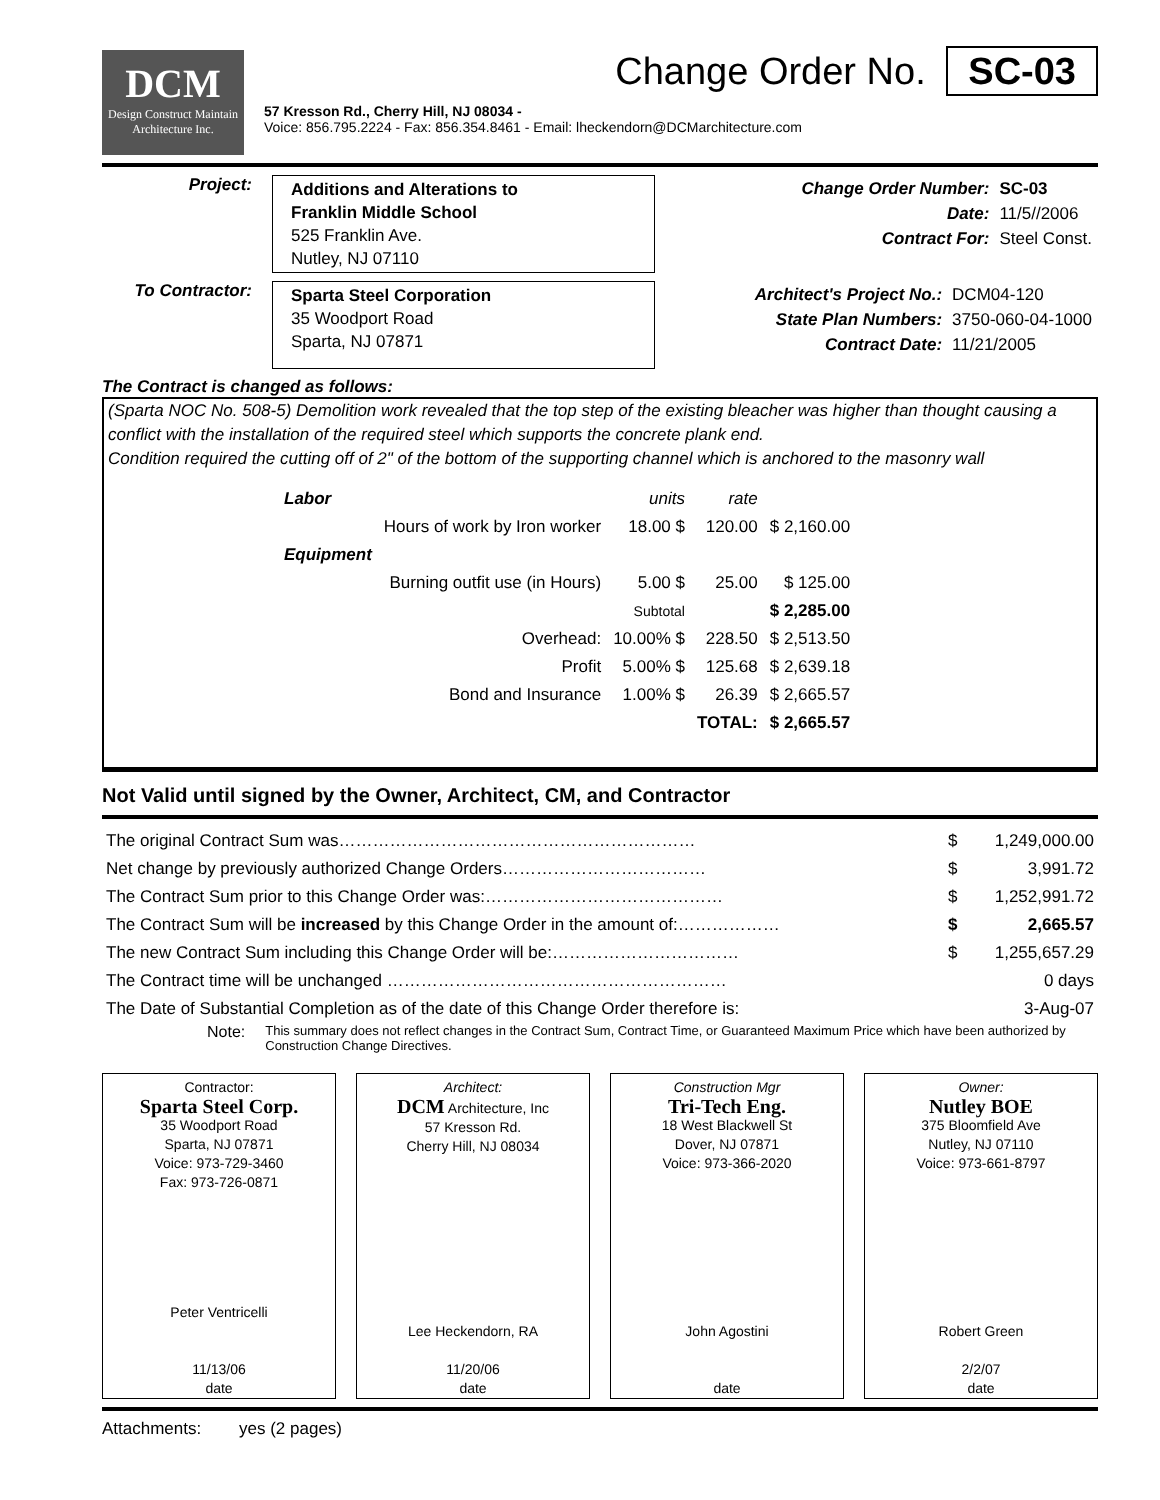DCM
Design Construct Maintain
Architecture Inc.
Change Order No. SC-03
57 Kresson Rd., Cherry Hill, NJ 08034 -
Voice: 856.795.2224 - Fax: 856.354.8461 - Email: lheckendorn@DCMarchitecture.com
Project:
Additions and Alterations to
Franklin Middle School
525 Franklin Ave.
Nutley, NJ 07110
| Change Order Number: | SC-03 |
| Date: | 11/5//2006 |
| Contract For: | Steel Const. |
To Contractor:
Sparta Steel Corporation
35 Woodport Road
Sparta, NJ 07871
| Architect's Project No.: | DCM04-120 |
| State Plan Numbers: | 3750-060-04-1000 |
| Contract Date: | 11/21/2005 |
The Contract is changed as follows:
(Sparta NOC No. 508-5) Demolition work revealed that the top step of the existing bleacher was higher than thought causing a conflict with the installation of the required steel which supports the concrete plank end.
Condition required the cutting off of 2" of the bottom of the supporting channel which is anchored to the masonry wall
| Labor | | units | rate | |
| | Hours of work by Iron worker | 18.00 $ | 120.00 | $ 2,160.00 |
| Equipment | | | | |
| | Burning outfit use (in Hours) | 5.00 $ | 25.00 | $ 125.00 |
| | | Subtotal | | $ 2,285.00 |
| | Overhead: | 10.00% $ | 228.50 | $ 2,513.50 |
| | Profit | 5.00% $ | 125.68 | $ 2,639.18 |
| | Bond and Insurance | 1.00% $ | 26.39 | $ 2,665.57 |
| | | | TOTAL: | $ 2,665.57 |
Not Valid until signed by the Owner, Architect, CM, and Contractor
| The original Contract Sum was……………………………………………………… | $ | 1,249,000.00 |
| Net change by previously authorized Change Orders……………………………… | $ | 3,991.72 |
| The Contract Sum prior to this Change Order was:…………………………………… | $ | 1,252,991.72 |
| The Contract Sum will be increased by this Change Order in the amount of:……………… | $ | 2,665.57 |
| The new Contract Sum including this Change Order will be:…………………………… | $ | 1,255,657.29 |
| The Contract time will be unchanged …………………………………………………… | | 0 days |
| The Date of Substantial Completion as of the date of this Change Order therefore is: | | 3-Aug-07 |
Note: This summary does not reflect changes in the Contract Sum, Contract Time, or Guaranteed Maximum Price which have been authorized by Construction Change Directives.
Contractor:
Sparta Steel Corp.
35 Woodport Road
Sparta, NJ 07871
Voice: 973-729-3460
Fax: 973-726-0871
Peter Ventricelli
11/13/06
date
Architect:
DCM Architecture, Inc
57 Kresson Rd.
Cherry Hill, NJ 08034
Lee Heckendorn, RA
11/20/06
date
Construction Mgr
Tri-Tech Eng.
18 West Blackwell St
Dover, NJ 07871
Voice: 973-366-2020
John Agostini
date
Owner:
Nutley BOE
375 Bloomfield Ave
Nutley, NJ 07110
Voice: 973-661-8797
Robert Green
2/2/07
date
Attachments: yes (2 pages)